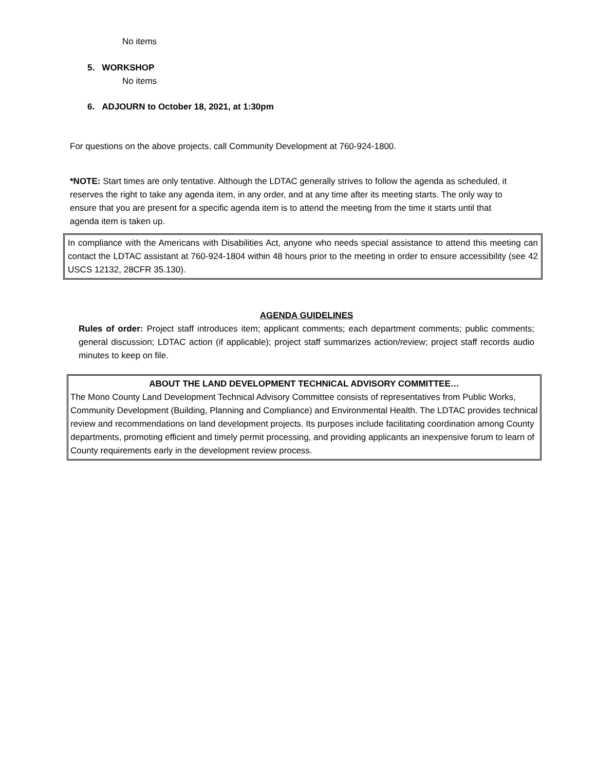No items
5. WORKSHOP
No items
6. ADJOURN to October 18, 2021, at 1:30pm
For questions on the above projects, call Community Development at 760-924-1800.
*NOTE: Start times are only tentative. Although the LDTAC generally strives to follow the agenda as scheduled, it reserves the right to take any agenda item, in any order, and at any time after its meeting starts. The only way to ensure that you are present for a specific agenda item is to attend the meeting from the time it starts until that agenda item is taken up.
In compliance with the Americans with Disabilities Act, anyone who needs special assistance to attend this meeting can contact the LDTAC assistant at 760-924-1804 within 48 hours prior to the meeting in order to ensure accessibility (see 42 USCS 12132, 28CFR 35.130).
AGENDA GUIDELINES
Rules of order: Project staff introduces item; applicant comments; each department comments; public comments; general discussion; LDTAC action (if applicable); project staff summarizes action/review; project staff records audio minutes to keep on file.
ABOUT THE LAND DEVELOPMENT TECHNICAL ADVISORY COMMITTEE…
The Mono County Land Development Technical Advisory Committee consists of representatives from Public Works, Community Development (Building, Planning and Compliance) and Environmental Health. The LDTAC provides technical review and recommendations on land development projects. Its purposes include facilitating coordination among County departments, promoting efficient and timely permit processing, and providing applicants an inexpensive forum to learn of County requirements early in the development review process.